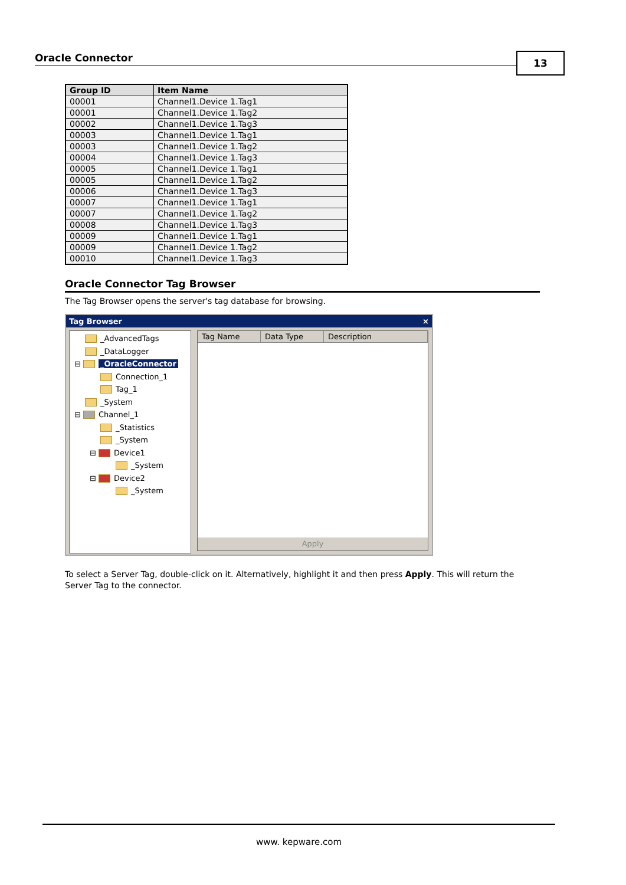Oracle Connector 13
| Group ID | Item Name |
| --- | --- |
| 00001 | Channel1.Device 1.Tag1 |
| 00001 | Channel1.Device 1.Tag2 |
| 00002 | Channel1.Device 1.Tag3 |
| 00003 | Channel1.Device 1.Tag1 |
| 00003 | Channel1.Device 1.Tag2 |
| 00004 | Channel1.Device 1.Tag3 |
| 00005 | Channel1.Device 1.Tag1 |
| 00005 | Channel1.Device 1.Tag2 |
| 00006 | Channel1.Device 1.Tag3 |
| 00007 | Channel1.Device 1.Tag1 |
| 00007 | Channel1.Device 1.Tag2 |
| 00008 | Channel1.Device 1.Tag3 |
| 00009 | Channel1.Device 1.Tag1 |
| 00009 | Channel1.Device 1.Tag2 |
| 00010 | Channel1.Device 1.Tag3 |
Oracle Connector Tag Browser
The Tag Browser opens the server's tag database for browsing.
Tag Browser ×
_AdvancedTags
_DataLogger
⊟ _OracleConnector
Connection_1
Tag_1
_System
⊟ Channel_1
_Statistics
_System
⊟ Device1
_System
⊟ Device2
_System
Tag Name Data Type Description
Apply
To select a Server Tag, double-click on it. Alternatively, highlight it and then press Apply. This will return the Server Tag to the connector.
www. kepware.com